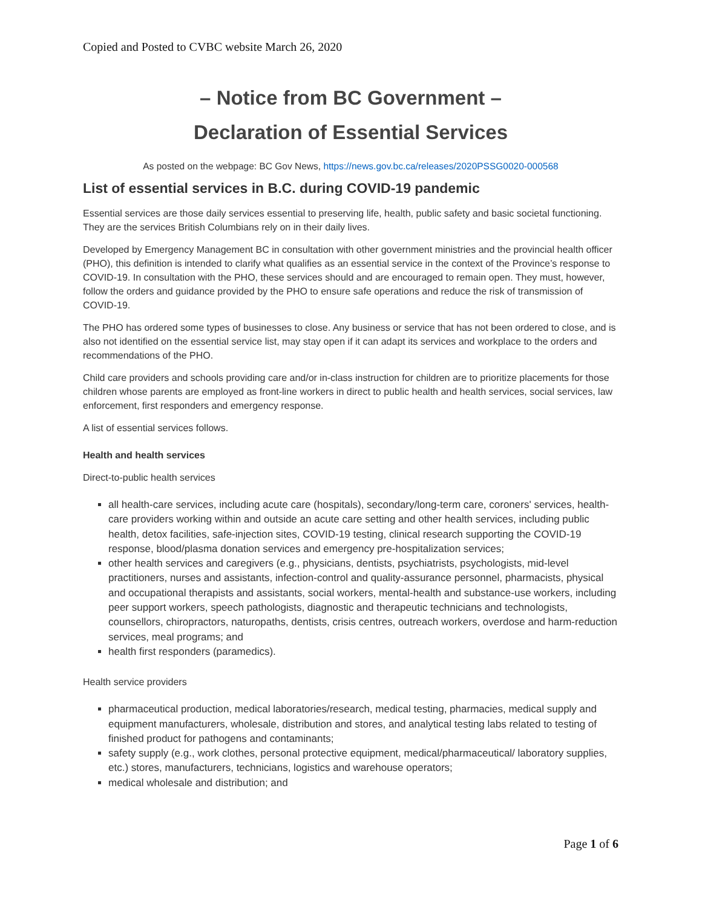Copied and Posted to CVBC website March 26, 2020
– Notice from BC Government –
Declaration of Essential Services
As posted on the webpage: BC Gov News, https://news.gov.bc.ca/releases/2020PSSG0020-000568
List of essential services in B.C. during COVID-19 pandemic
Essential services are those daily services essential to preserving life, health, public safety and basic societal functioning. They are the services British Columbians rely on in their daily lives.
Developed by Emergency Management BC in consultation with other government ministries and the provincial health officer (PHO), this definition is intended to clarify what qualifies as an essential service in the context of the Province’s response to COVID-19. In consultation with the PHO, these services should and are encouraged to remain open. They must, however, follow the orders and guidance provided by the PHO to ensure safe operations and reduce the risk of transmission of COVID-19.
The PHO has ordered some types of businesses to close. Any business or service that has not been ordered to close, and is also not identified on the essential service list, may stay open if it can adapt its services and workplace to the orders and recommendations of the PHO.
Child care providers and schools providing care and/or in-class instruction for children are to prioritize placements for those children whose parents are employed as front-line workers in direct to public health and health services, social services, law enforcement, first responders and emergency response.
A list of essential services follows.
Health and health services
Direct-to-public health services
all health-care services, including acute care (hospitals), secondary/long-term care, coroners' services, health-care providers working within and outside an acute care setting and other health services, including public health, detox facilities, safe-injection sites, COVID-19 testing, clinical research supporting the COVID-19 response, blood/plasma donation services and emergency pre-hospitalization services;
other health services and caregivers (e.g., physicians, dentists, psychiatrists, psychologists, mid-level practitioners, nurses and assistants, infection-control and quality-assurance personnel, pharmacists, physical and occupational therapists and assistants, social workers, mental-health and substance-use workers, including peer support workers, speech pathologists, diagnostic and therapeutic technicians and technologists, counsellors, chiropractors, naturopaths, dentists, crisis centres, outreach workers, overdose and harm-reduction services, meal programs; and
health first responders (paramedics).
Health service providers
pharmaceutical production, medical laboratories/research, medical testing, pharmacies, medical supply and equipment manufacturers, wholesale, distribution and stores, and analytical testing labs related to testing of finished product for pathogens and contaminants;
safety supply (e.g., work clothes, personal protective equipment, medical/pharmaceutical/ laboratory supplies, etc.) stores, manufacturers, technicians, logistics and warehouse operators;
medical wholesale and distribution; and
Page 1 of 6